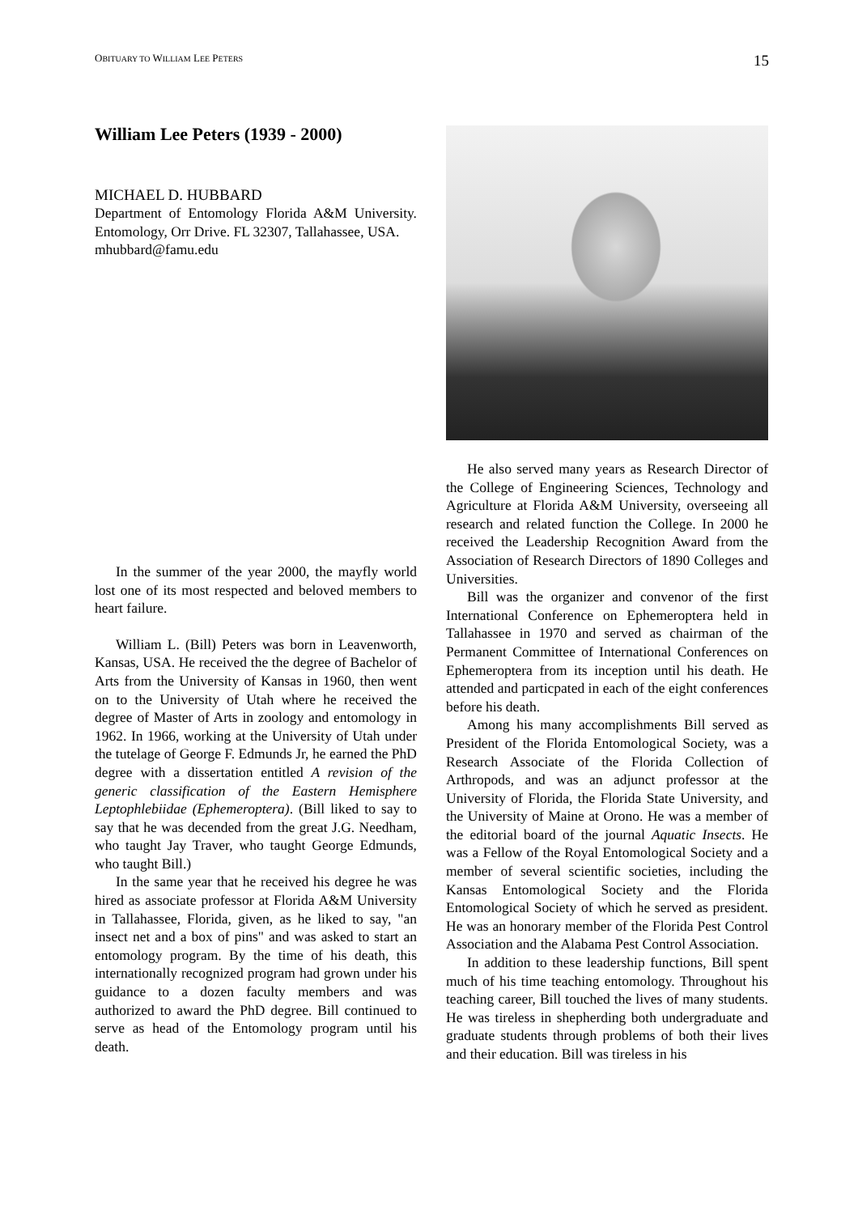OBITUARY TO WILLIAM LEE PETERS 15
William Lee Peters (1939 - 2000)
MICHAEL D. HUBBARD
Department of Entomology Florida A&M University. Entomology, Orr Drive. FL 32307, Tallahassee, USA.
mhubbard@famu.edu
In the summer of the year 2000, the mayfly world lost one of its most respected and beloved members to heart failure.
William L. (Bill) Peters was born in Leavenworth, Kansas, USA. He received the the degree of Bachelor of Arts from the University of Kansas in 1960, then went on to the University of Utah where he received the degree of Master of Arts in zoology and entomology in 1962. In 1966, working at the University of Utah under the tutelage of George F. Edmunds Jr, he earned the PhD degree with a dissertation entitled A revision of the generic classification of the Eastern Hemisphere Leptophlebiidae (Ephemeroptera). (Bill liked to say to say that he was decended from the great J.G. Needham, who taught Jay Traver, who taught George Edmunds, who taught Bill.)
In the same year that he received his degree he was hired as associate professor at Florida A&M University in Tallahassee, Florida, given, as he liked to say, "an insect net and a box of pins" and was asked to start an entomology program. By the time of his death, this internationally recognized program had grown under his guidance to a dozen faculty members and was authorized to award the PhD degree. Bill continued to serve as head of the Entomology program until his death.
He also served many years as Research Director of the College of Engineering Sciences, Technology and Agriculture at Florida A&M University, overseeing all research and related function the College. In 2000 he received the Leadership Recognition Award from the Association of Research Directors of 1890 Colleges and Universities.
Bill was the organizer and convenor of the first International Conference on Ephemeroptera held in Tallahassee in 1970 and served as chairman of the Permanent Committee of International Conferences on Ephemeroptera from its inception until his death. He attended and particpated in each of the eight conferences before his death.
Among his many accomplishments Bill served as President of the Florida Entomological Society, was a Research Associate of the Florida Collection of Arthropods, and was an adjunct professor at the University of Florida, the Florida State University, and the University of Maine at Orono. He was a member of the editorial board of the journal Aquatic Insects. He was a Fellow of the Royal Entomological Society and a member of several scientific societies, including the Kansas Entomological Society and the Florida Entomological Society of which he served as president. He was an honorary member of the Florida Pest Control Association and the Alabama Pest Control Association.
In addition to these leadership functions, Bill spent much of his time teaching entomology. Throughout his teaching career, Bill touched the lives of many students. He was tireless in shepherding both undergraduate and graduate students through problems of both their lives and their education. Bill was tireless in his